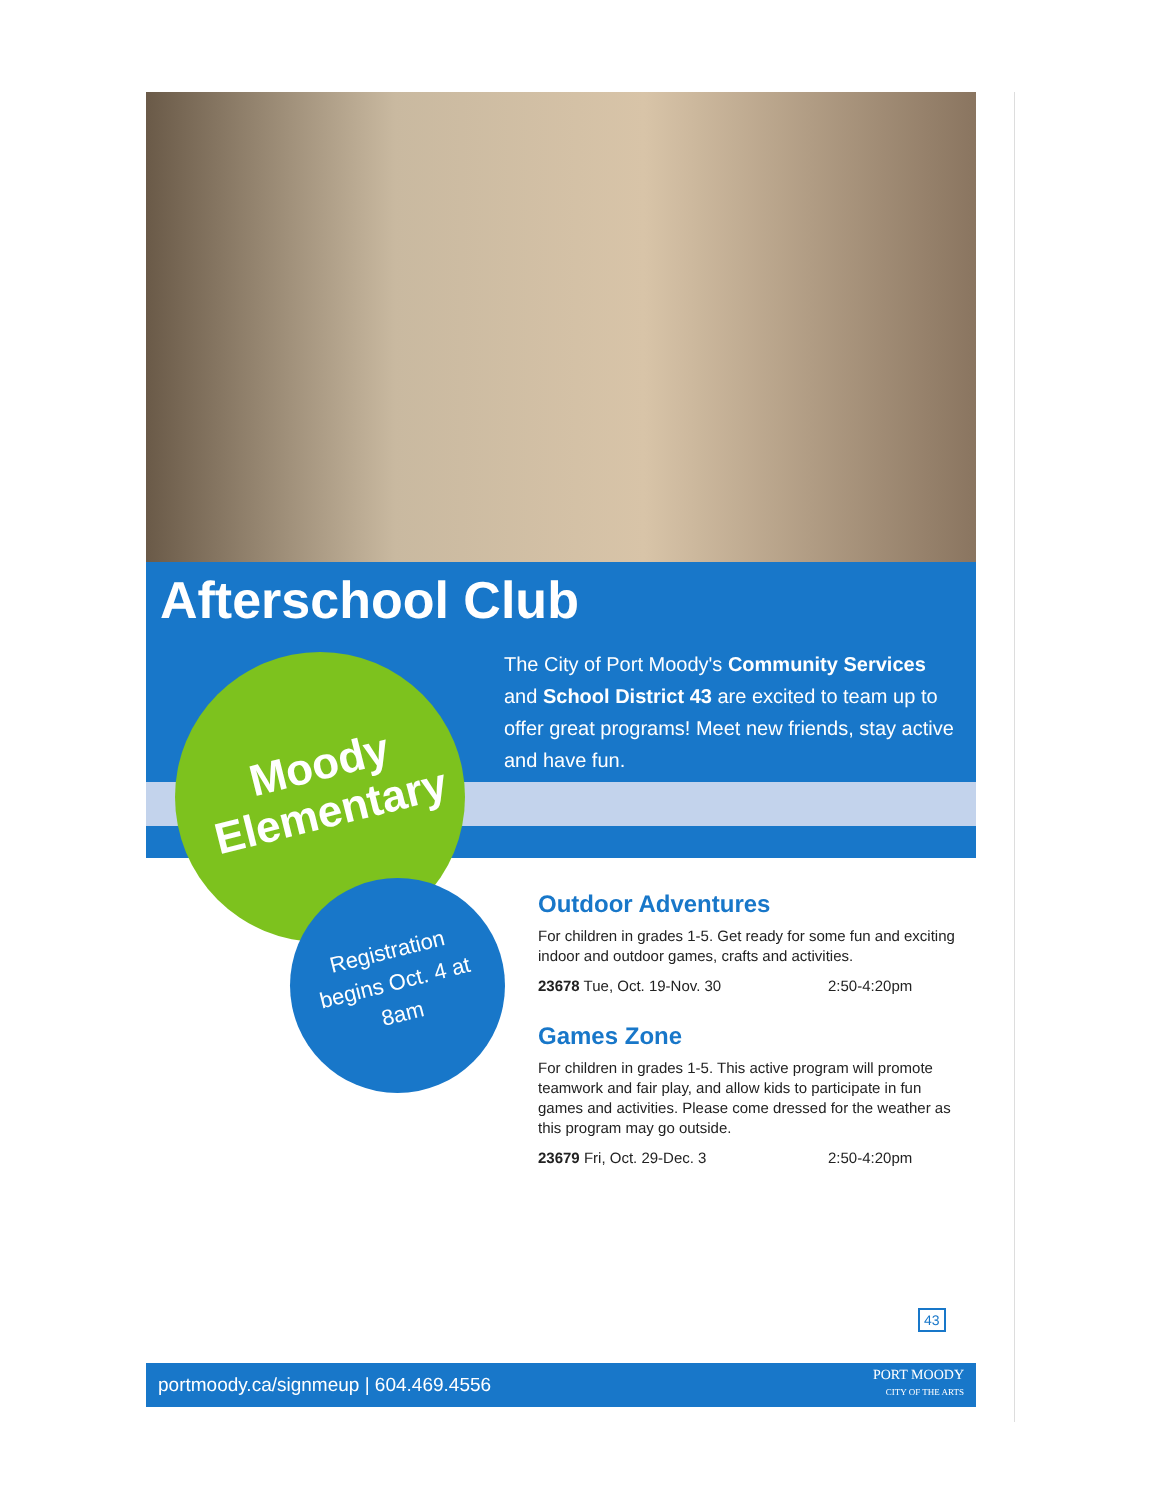Afterschool Club
Moody Elementary
Registration begins Oct. 4 at 8am
The City of Port Moody's Community Services and School District 43 are excited to team up to offer great programs! Meet new friends, stay active and have fun.
Outdoor Adventures
For children in grades 1-5. Get ready for some fun and exciting indoor and outdoor games, crafts and activities.
23678 Tue, Oct. 19-Nov. 30 2:50-4:20pm
Games Zone
For children in grades 1-5. This active program will promote teamwork and fair play, and allow kids to participate in fun games and activities. Please come dressed for the weather as this program may go outside.
23679 Fri, Oct. 29-Dec. 3 2:50-4:20pm
43
portmoody.ca/signmeup | 604.469.4556
PORT MOODY
CITY OF THE ARTS